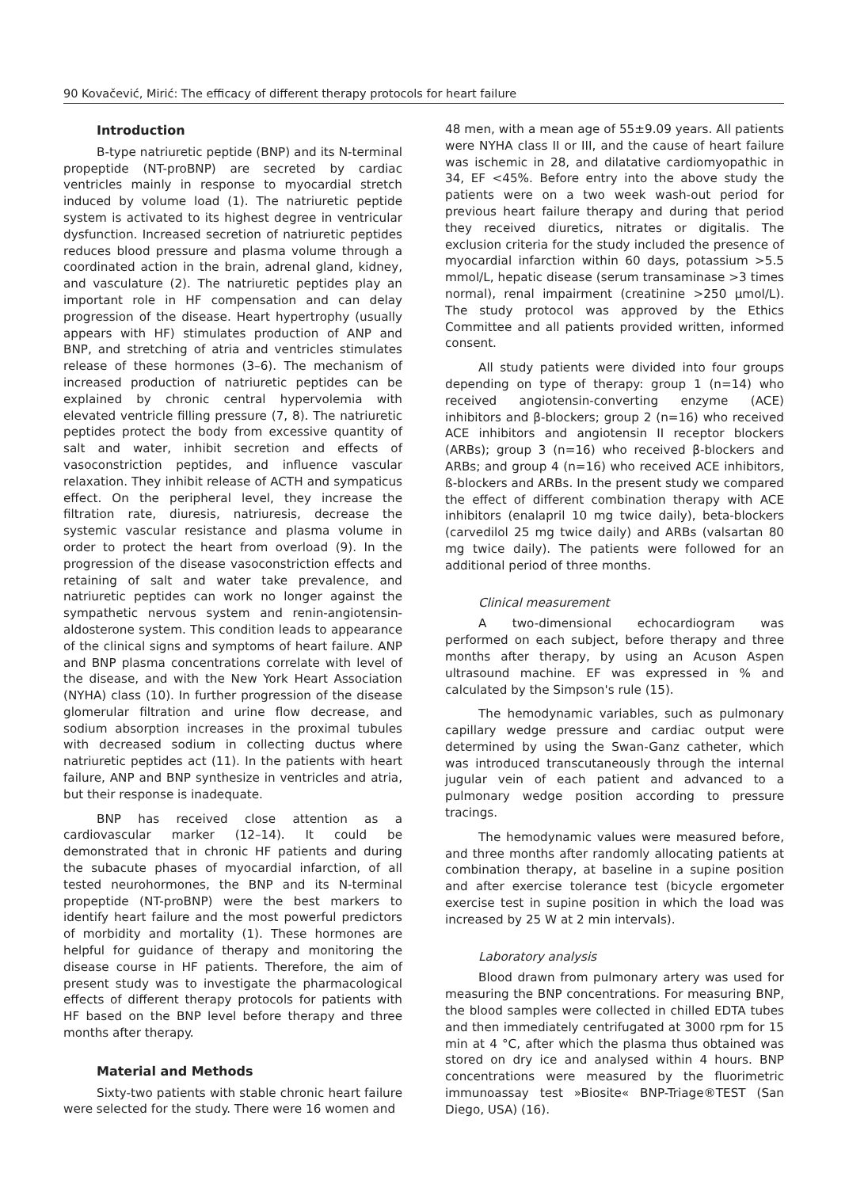90 Kovačević, Mirić: The efficacy of different therapy protocols for heart failure
Introduction
B-type natriuretic peptide (BNP) and its N-terminal propeptide (NT-proBNP) are secreted by cardiac ventricles mainly in response to myocardial stretch induced by volume load (1). The natriuretic peptide system is activated to its highest degree in ventricular dysfunction. Increased secretion of natriuretic peptides reduces blood pressure and plasma volume through a coordinated action in the brain, adrenal gland, kidney, and vasculature (2). The natriuretic peptides play an important role in HF compensation and can delay progression of the disease. Heart hypertrophy (usually appears with HF) stimulates production of ANP and BNP, and stretching of atria and ventricles stimulates release of these hormones (3–6). The mechanism of increased production of natriuretic peptides can be explained by chronic central hypervolemia with elevated ventricle filling pressure (7, 8). The natriuretic peptides protect the body from excessive quantity of salt and water, inhibit secretion and effects of vasoconstriction peptides, and influence vascular relaxation. They inhibit release of ACTH and sympaticus effect. On the peripheral level, they increase the filtration rate, diuresis, natriuresis, decrease the systemic vascular resistance and plasma volume in order to protect the heart from overload (9). In the progression of the disease vasoconstriction effects and retaining of salt and water take prevalence, and natriuretic peptides can work no longer against the sympathetic nervous system and renin-angiotensin-aldosterone system. This condition leads to appearance of the clinical signs and symptoms of heart failure. ANP and BNP plasma concentrations correlate with level of the disease, and with the New York Heart Association (NYHA) class (10). In further progression of the disease glomerular filtration and urine flow decrease, and sodium absorption increases in the proximal tubules with decreased sodium in collecting ductus where natriuretic peptides act (11). In the patients with heart failure, ANP and BNP synthesize in ventricles and atria, but their response is inadequate.
BNP has received close attention as a cardiovascular marker (12–14). It could be demonstrated that in chronic HF patients and during the subacute phases of myocardial infarction, of all tested neurohormones, the BNP and its N-terminal propeptide (NT-proBNP) were the best markers to identify heart failure and the most powerful predictors of morbidity and mortality (1). These hormones are helpful for guidance of therapy and monitoring the disease course in HF patients. Therefore, the aim of present study was to investigate the pharmacological effects of different therapy protocols for patients with HF based on the BNP level before therapy and three months after therapy.
Material and Methods
Sixty-two patients with stable chronic heart failure were selected for the study. There were 16 women and
48 men, with a mean age of 55±9.09 years. All patients were NYHA class II or III, and the cause of heart failure was ischemic in 28, and dilatative cardiomyopathic in 34, EF <45%. Before entry into the above study the patients were on a two week wash-out period for previous heart failure therapy and during that period they received diuretics, nitrates or digitalis. The exclusion criteria for the study included the presence of myocardial infarction within 60 days, potassium >5.5 mmol/L, hepatic disease (serum transaminase >3 times normal), renal impairment (creatinine >250 μmol/L). The study protocol was approved by the Ethics Committee and all patients provided written, informed consent.
All study patients were divided into four groups depending on type of therapy: group 1 (n=14) who received angiotensin-converting enzyme (ACE) inhibitors and β-blockers; group 2 (n=16) who received ACE inhibitors and angiotensin II receptor blockers (ARBs); group 3 (n=16) who received β-blockers and ARBs; and group 4 (n=16) who received ACE inhibitors, ß-blockers and ARBs. In the present study we compared the effect of different combination therapy with ACE inhibitors (enalapril 10 mg twice daily), beta-blockers (carvedilol 25 mg twice daily) and ARBs (valsartan 80 mg twice daily). The patients were followed for an additional period of three months.
Clinical measurement
A two-dimensional echocardiogram was performed on each subject, before therapy and three months after therapy, by using an Acuson Aspen ultrasound machine. EF was expressed in % and calculated by the Simpson's rule (15).
The hemodynamic variables, such as pulmonary capillary wedge pressure and cardiac output were determined by using the Swan-Ganz catheter, which was introduced transcutaneously through the internal jugular vein of each patient and advanced to a pulmonary wedge position according to pressure tracings.
The hemodynamic values were measured before, and three months after randomly allocating patients at combination therapy, at baseline in a supine position and after exercise tolerance test (bicycle ergometer exercise test in supine position in which the load was increased by 25 W at 2 min intervals).
Laboratory analysis
Blood drawn from pulmonary artery was used for measuring the BNP concentrations. For measuring BNP, the blood samples were collected in chilled EDTA tubes and then immediately centrifugated at 3000 rpm for 15 min at 4 °C, after which the plasma thus obtained was stored on dry ice and analysed within 4 hours. BNP concentrations were measured by the fluorimetric immunoassay test »Biosite« BNP-Triage®TEST (San Diego, USA) (16).